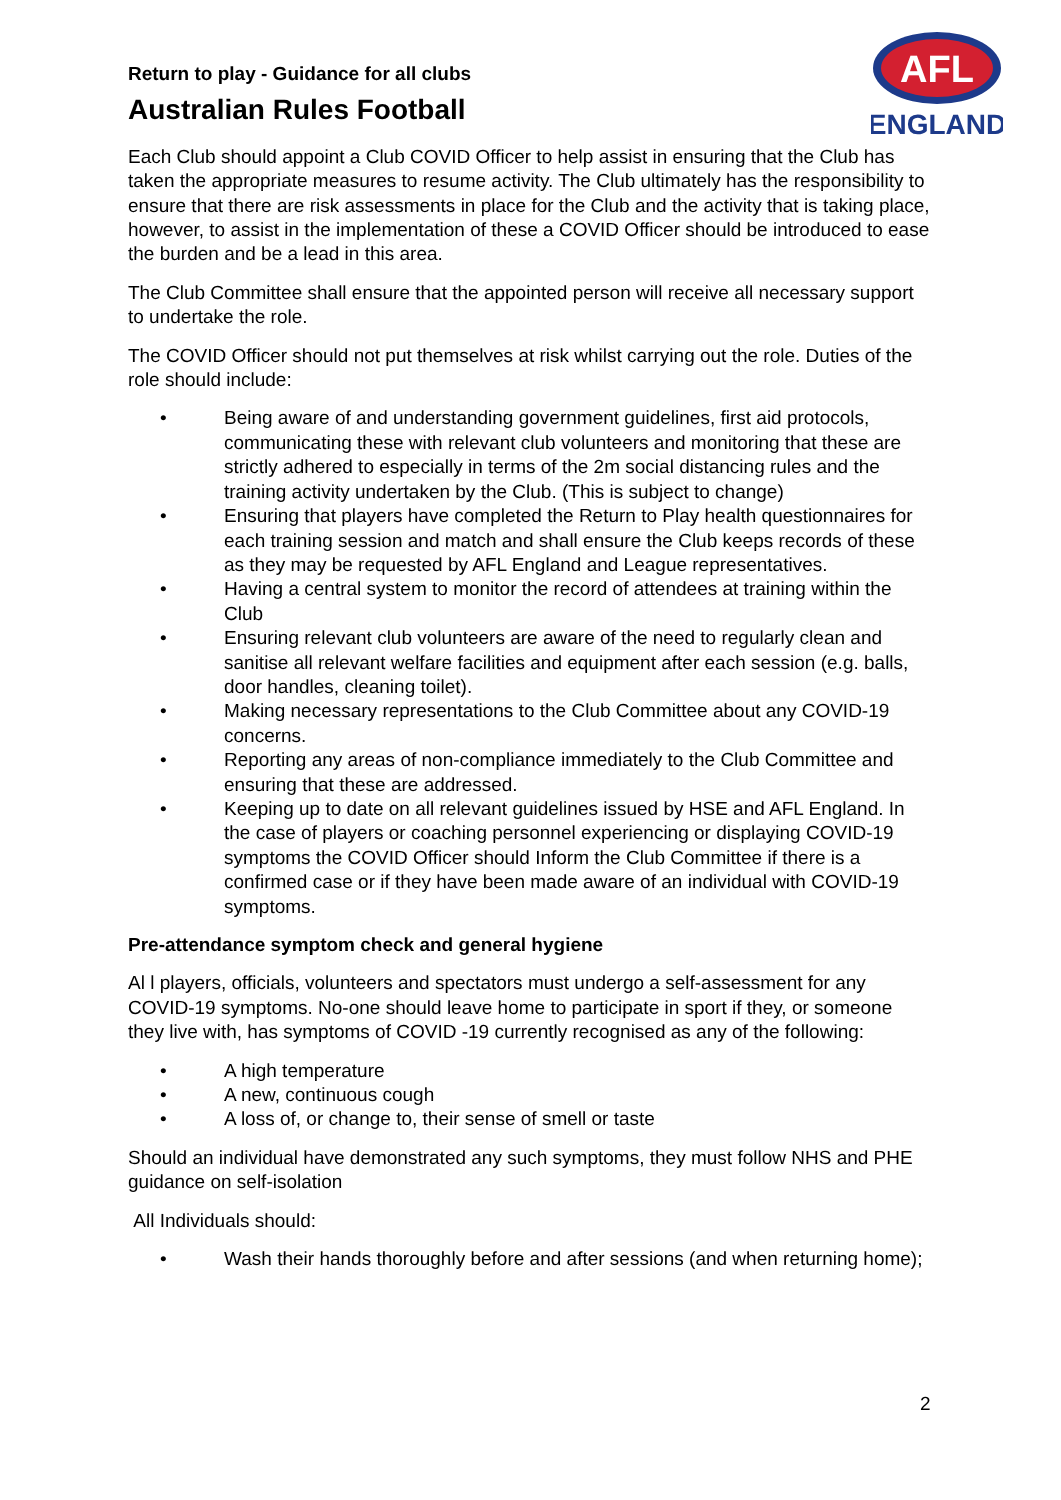AFL
ENGLAND
Return to play - Guidance for all clubs
Australian Rules Football
Each Club should appoint a Club COVID Officer to help assist in ensuring that the Club has taken the appropriate measures to resume activity. The Club ultimately has the responsibility to ensure that there are risk assessments in place for the Club and the activity that is taking place, however, to assist in the implementation of these a COVID Officer should be introduced to ease the burden and be a lead in this area.
The Club Committee shall ensure that the appointed person will receive all necessary support to undertake the role.
The COVID Officer should not put themselves at risk whilst carrying out the role. Duties of the role should include:
• Being aware of and understanding government guidelines, first aid protocols, communicating these with relevant club volunteers and monitoring that these are strictly adhered to especially in terms of the 2m social distancing rules and the training activity undertaken by the Club. (This is subject to change)
• Ensuring that players have completed the Return to Play health questionnaires for each training session and match and shall ensure the Club keeps records of these as they may be requested by AFL England and League representatives.
• Having a central system to monitor the record of attendees at training within the Club
• Ensuring relevant club volunteers are aware of the need to regularly clean and sanitise all relevant welfare facilities and equipment after each session (e.g. balls, door handles, cleaning toilet).
• Making necessary representations to the Club Committee about any COVID-19 concerns.
• Reporting any areas of non-compliance immediately to the Club Committee and ensuring that these are addressed.
• Keeping up to date on all relevant guidelines issued by HSE and AFL England. In the case of players or coaching personnel experiencing or displaying COVID-19 symptoms the COVID Officer should Inform the Club Committee if there is a confirmed case or if they have been made aware of an individual with COVID-19 symptoms.
Pre-attendance symptom check and general hygiene
Al l players, officials, volunteers and spectators must undergo a self-assessment for any COVID-19 symptoms. No-one should leave home to participate in sport if they, or someone they live with, has symptoms of COVID -19 currently recognised as any of the following:
• A high temperature
• A new, continuous cough
• A loss of, or change to, their sense of smell or taste
Should an individual have demonstrated any such symptoms, they must follow NHS and PHE guidance on self-isolation
All Individuals should:
• Wash their hands thoroughly before and after sessions (and when returning home);
2